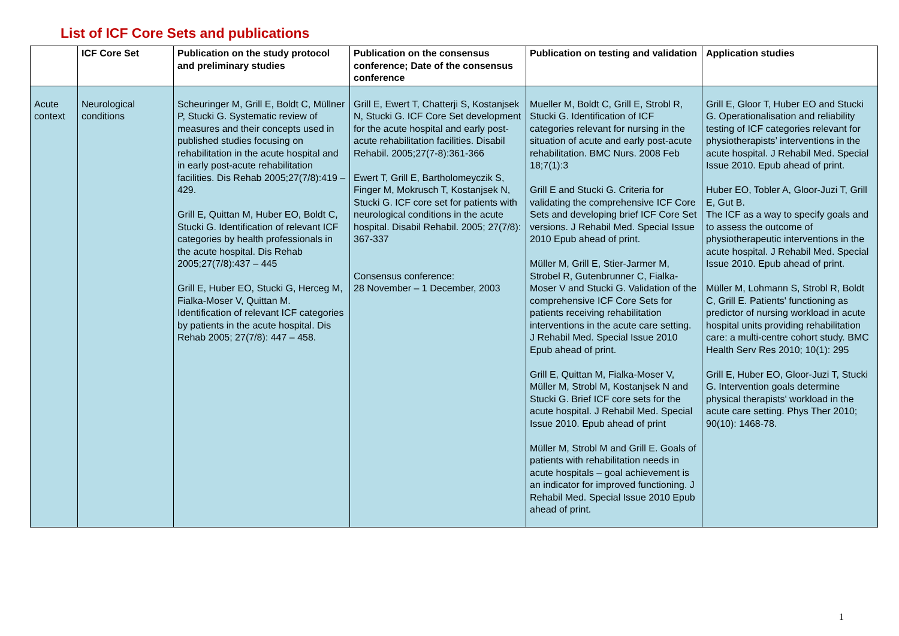List of ICF Core Sets and publications
| | ICF Core Set | Publication on the study protocol and preliminary studies | Publication on the consensus conference; Date of the consensus conference | Publication on testing and validation | Application studies |
| --- | --- | --- | --- | --- | --- |
| Acute context | Neurological conditions | Scheuringer M, Grill E, Boldt C, Müllner P, Stucki G. Systematic review of measures and their concepts used in published studies focusing on rehabilitation in the acute hospital and in early post-acute rehabilitation facilities. Dis Rehab 2005;27(7/8):419 – 429. Grill E, Quittan M, Huber EO, Boldt C, Stucki G. Identification of relevant ICF categories by health professionals in the acute hospital. Dis Rehab 2005;27(7/8):437 – 445 Grill E, Huber EO, Stucki G, Herceg M, Fialka-Moser V, Quittan M. Identification of relevant ICF categories by patients in the acute hospital. Dis Rehab 2005; 27(7/8): 447 – 458. | Grill E, Ewert T, Chatterji S, Kostanjsek N, Stucki G. ICF Core Set development for the acute hospital and early post-acute rehabilitation facilities. Disabil Rehabil. 2005;27(7-8):361-366 Ewert T, Grill E, Bartholomeyczik S, Finger M, Mokrusch T, Kostanjsek N, Stucki G. ICF core set for patients with neurological conditions in the acute hospital. Disabil Rehabil. 2005; 27(7/8): 367-337 Consensus conference: 28 November – 1 December, 2003 | Mueller M, Boldt C, Grill E, Strobl R, Stucki G. Identification of ICF categories relevant for nursing in the situation of acute and early post-acute rehabilitation. BMC Nurs. 2008 Feb 18;7(1):3 Grill E and Stucki G. Criteria for validating the comprehensive ICF Core Sets and developing brief ICF Core Set versions. J Rehabil Med. Special Issue 2010 Epub ahead of print. Müller M, Grill E, Stier-Jarmer M, Strobel R, Gutenbrunner C, Fialka-Moser V and Stucki G. Validation of the comprehensive ICF Core Sets for patients receiving rehabilitation interventions in the acute care setting. J Rehabil Med. Special Issue 2010 Epub ahead of print. Grill E, Quittan M, Fialka-Moser V, Müller M, Strobl M, Kostanjsek N and Stucki G. Brief ICF core sets for the acute hospital. J Rehabil Med. Special Issue 2010. Epub ahead of print Müller M, Strobl M and Grill E. Goals of patients with rehabilitation needs in acute hospitals – goal achievement is an indicator for improved functioning. J Rehabil Med. Special Issue 2010 Epub ahead of print. | Grill E, Gloor T, Huber EO and Stucki G. Operationalisation and reliability testing of ICF categories relevant for physiotherapists’ interventions in the acute hospital. J Rehabil Med. Special Issue 2010. Epub ahead of print. Huber EO, Tobler A, Gloor-Juzi T, Grill E, Gut B. The ICF as a way to specify goals and to assess the outcome of physiotherapeutic interventions in the acute hospital. J Rehabil Med. Special Issue 2010. Epub ahead of print. Müller M, Lohmann S, Strobl R, Boldt C, Grill E. Patients' functioning as predictor of nursing workload in acute hospital units providing rehabilitation care: a multi-centre cohort study. BMC Health Serv Res 2010; 10(1): 295 Grill E, Huber EO, Gloor-Juzi T, Stucki G. Intervention goals determine physical therapists' workload in the acute care setting. Phys Ther 2010; 90(10): 1468-78. |
1